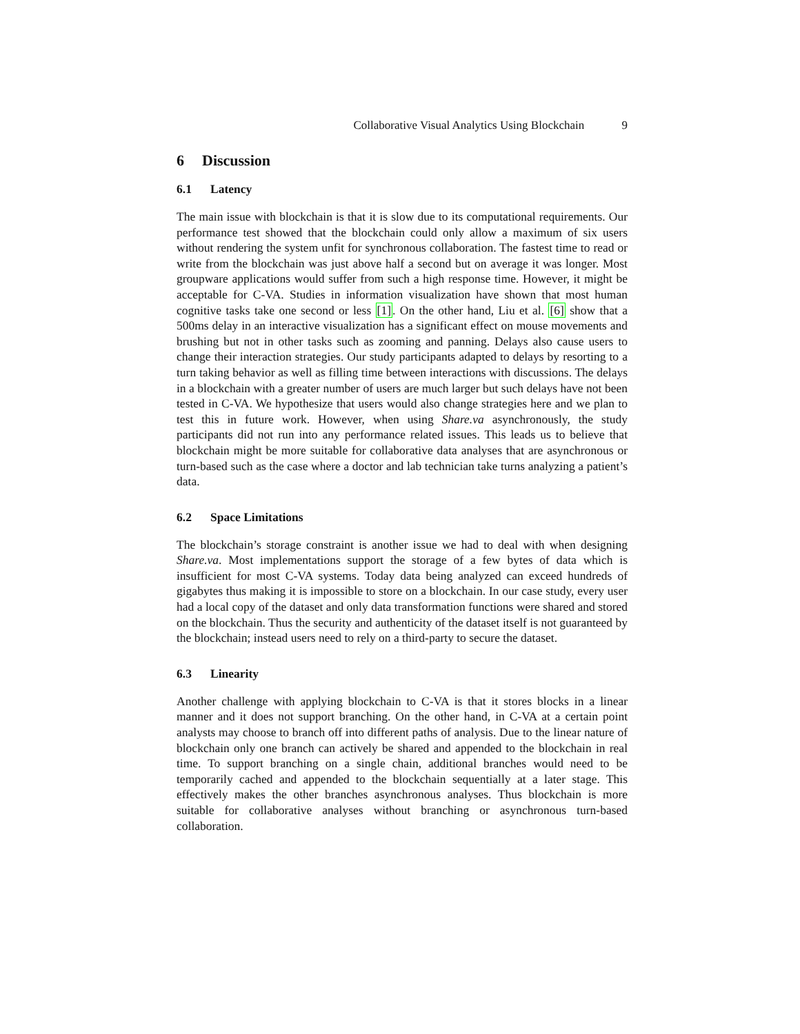Collaborative Visual Analytics Using Blockchain 9
6 Discussion
6.1 Latency
The main issue with blockchain is that it is slow due to its computational requirements. Our performance test showed that the blockchain could only allow a maximum of six users without rendering the system unfit for synchronous collaboration. The fastest time to read or write from the blockchain was just above half a second but on average it was longer. Most groupware applications would suffer from such a high response time. However, it might be acceptable for C-VA. Studies in information visualization have shown that most human cognitive tasks take one second or less [1]. On the other hand, Liu et al. [6] show that a 500ms delay in an interactive visualization has a significant effect on mouse movements and brushing but not in other tasks such as zooming and panning. Delays also cause users to change their interaction strategies. Our study participants adapted to delays by resorting to a turn taking behavior as well as filling time between interactions with discussions. The delays in a blockchain with a greater number of users are much larger but such delays have not been tested in C-VA. We hypothesize that users would also change strategies here and we plan to test this in future work. However, when using Share.va asynchronously, the study participants did not run into any performance related issues. This leads us to believe that blockchain might be more suitable for collaborative data analyses that are asynchronous or turn-based such as the case where a doctor and lab technician take turns analyzing a patient’s data.
6.2 Space Limitations
The blockchain’s storage constraint is another issue we had to deal with when designing Share.va. Most implementations support the storage of a few bytes of data which is insufficient for most C-VA systems. Today data being analyzed can exceed hundreds of gigabytes thus making it is impossible to store on a blockchain. In our case study, every user had a local copy of the dataset and only data transformation functions were shared and stored on the blockchain. Thus the security and authenticity of the dataset itself is not guaranteed by the blockchain; instead users need to rely on a third-party to secure the dataset.
6.3 Linearity
Another challenge with applying blockchain to C-VA is that it stores blocks in a linear manner and it does not support branching. On the other hand, in C-VA at a certain point analysts may choose to branch off into different paths of analysis. Due to the linear nature of blockchain only one branch can actively be shared and appended to the blockchain in real time. To support branching on a single chain, additional branches would need to be temporarily cached and appended to the blockchain sequentially at a later stage. This effectively makes the other branches asynchronous analyses. Thus blockchain is more suitable for collaborative analyses without branching or asynchronous turn-based collaboration.